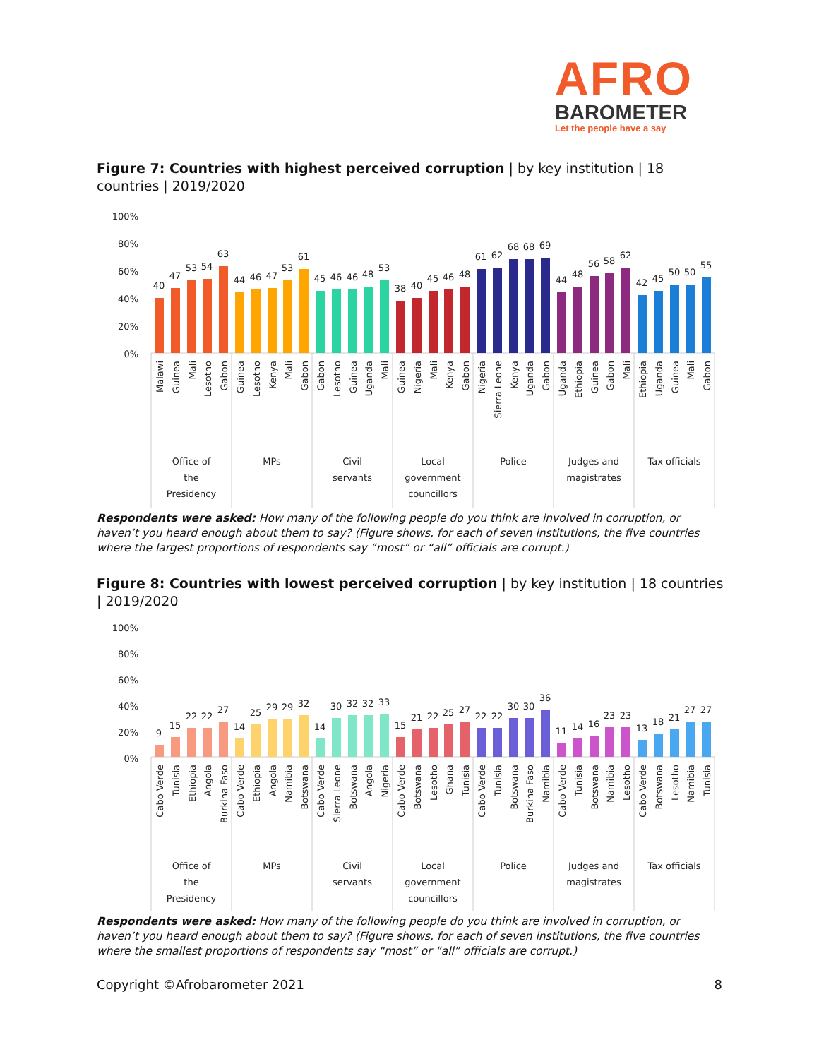AFRO
BAROMETER
Let the people have a say
Figure 7: Countries with highest perceived corruption | by key institution | 18 countries | 2019/2020
100%
80%
60%
40%
20%
0%
40
47
53
54
63
44
46
47
53
61
45
46
46
48
53
38
40
45
46
48
61
62
68
68
69
44
48
56
58
62
42
45
50
50
55
Malawi
Guinea
Mali
Lesotho
Gabon
Guinea
Lesotho
Kenya
Mali
Gabon
Gabon
Lesotho
Guinea
Uganda
Mali
Guinea
Nigeria
Mali
Kenya
Gabon
Nigeria
Sierra Leone
Kenya
Uganda
Gabon
Uganda
Ethiopia
Guinea
Gabon
Mali
Ethiopia
Uganda
Guinea
Mali
Gabon
Office of
the
Presidency
MPs
Civil
servants
Local
government
councillors
Police
Judges and
magistrates
Tax officials
Respondents were asked: How many of the following people do you think are involved in corruption, or haven’t you heard enough about them to say? (Figure shows, for each of seven institutions, the five countries where the largest proportions of respondents say “most” or “all” officials are corrupt.)
Figure 8: Countries with lowest perceived corruption | by key institution | 18 countries | 2019/2020
100%
80%
60%
40%
20%
0%
9
15
22
22
27
14
25
29
29
32
14
30
32
32
33
15
21
22
25
27
22
22
30
30
36
11
14
16
23
23
13
18
21
27
27
Cabo Verde
Tunisia
Ethiopia
Angola
Burkina Faso
Cabo Verde
Ethiopia
Angola
Namibia
Botswana
Cabo Verde
Sierra Leone
Botswana
Angola
Nigeria
Cabo Verde
Botswana
Lesotho
Ghana
Tunisia
Cabo Verde
Tunisia
Botswana
Burkina Faso
Namibia
Cabo Verde
Tunisia
Botswana
Namibia
Lesotho
Cabo Verde
Botswana
Lesotho
Namibia
Tunisia
Office of
the
Presidency
MPs
Civil
servants
Local
government
councillors
Police
Judges and
magistrates
Tax officials
Respondents were asked: How many of the following people do you think are involved in corruption, or haven’t you heard enough about them to say? (Figure shows, for each of seven institutions, the five countries where the smallest proportions of respondents say “most” or “all” officials are corrupt.)
Copyright ©Afrobarometer 2021 8